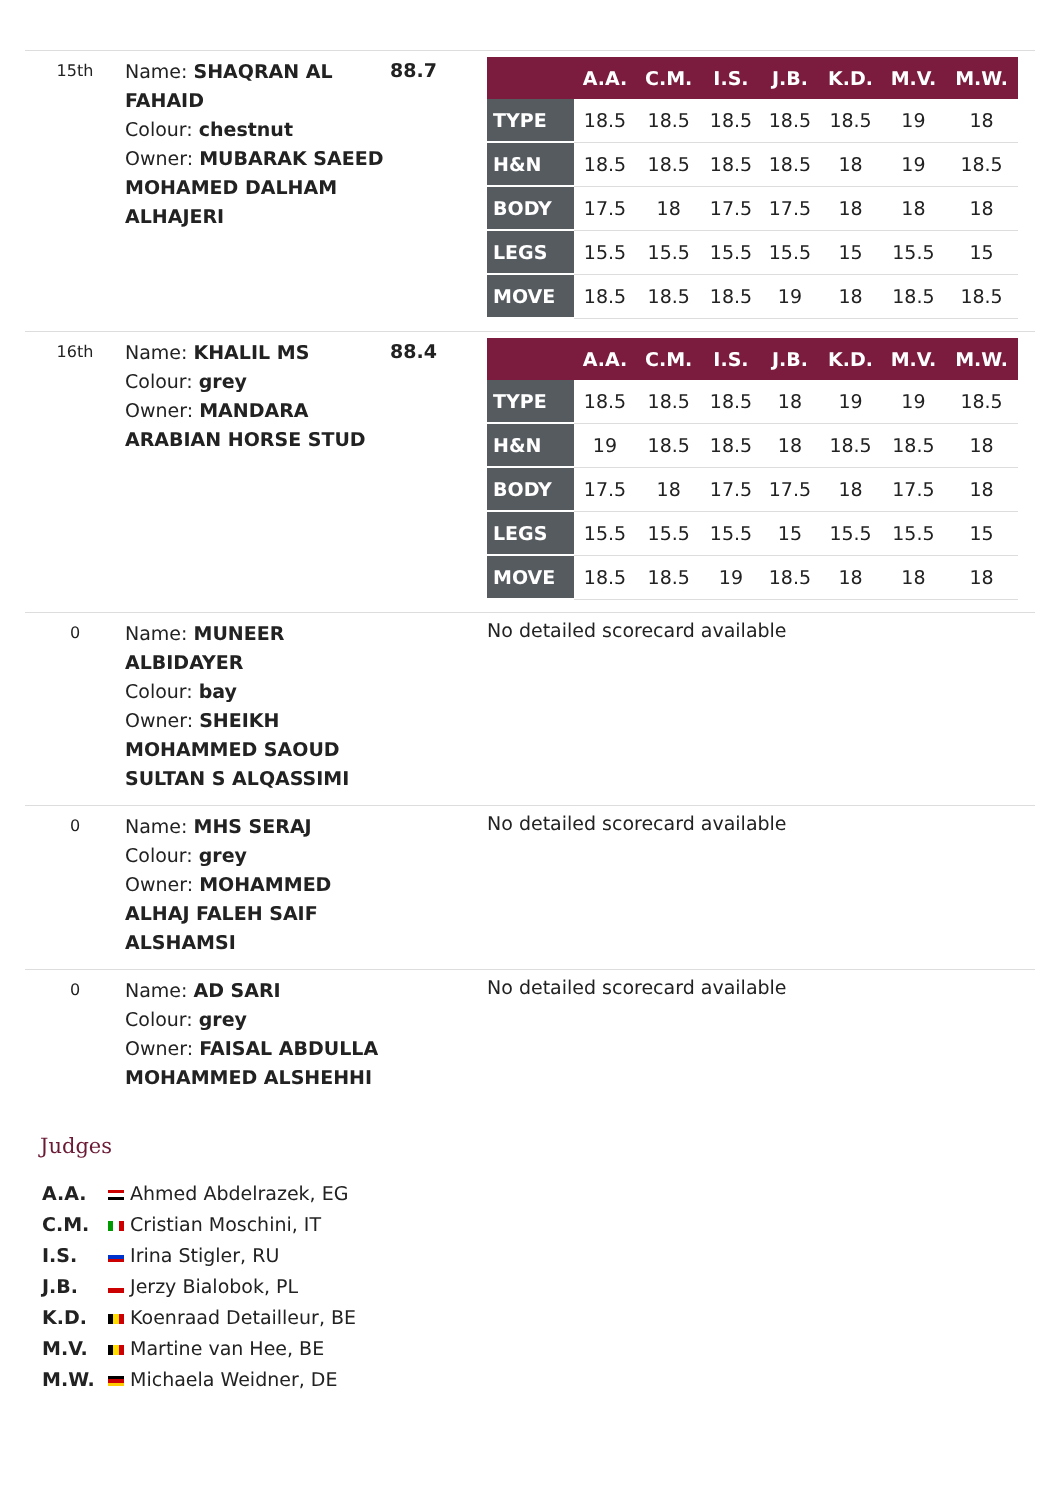15th
Name: SHAQRAN AL FAHAID
Colour: chestnut
Owner: MUBARAK SAEED MOHAMED DALHAM ALHAJERI
88.7
| | A.A. | C.M. | I.S. | J.B. | K.D. | M.V. | M.W. |
| --- | --- | --- | --- | --- | --- | --- | --- |
| TYPE | 18.5 | 18.5 | 18.5 | 18.5 | 18.5 | 19 | 18 |
| H&N | 18.5 | 18.5 | 18.5 | 18.5 | 18 | 19 | 18.5 |
| BODY | 17.5 | 18 | 17.5 | 17.5 | 18 | 18 | 18 |
| LEGS | 15.5 | 15.5 | 15.5 | 15.5 | 15 | 15.5 | 15 |
| MOVE | 18.5 | 18.5 | 18.5 | 19 | 18 | 18.5 | 18.5 |
16th
Name: KHALIL MS
Colour: grey
Owner: MANDARA ARABIAN HORSE STUD
88.4
| | A.A. | C.M. | I.S. | J.B. | K.D. | M.V. | M.W. |
| --- | --- | --- | --- | --- | --- | --- | --- |
| TYPE | 18.5 | 18.5 | 18.5 | 18 | 19 | 19 | 18.5 |
| H&N | 19 | 18.5 | 18.5 | 18 | 18.5 | 18.5 | 18 |
| BODY | 17.5 | 18 | 17.5 | 17.5 | 18 | 17.5 | 18 |
| LEGS | 15.5 | 15.5 | 15.5 | 15 | 15.5 | 15.5 | 15 |
| MOVE | 18.5 | 18.5 | 19 | 18.5 | 18 | 18 | 18 |
0
Name: MUNEER ALBIDAYER
Colour: bay
Owner: SHEIKH MOHAMMED SAOUD SULTAN S ALQASSIMI
No detailed scorecard available
0
Name: MHS SERAJ
Colour: grey
Owner: MOHAMMED ALHAJ FALEH SAIF ALSHAMSI
No detailed scorecard available
0
Name: AD SARI
Colour: grey
Owner: FAISAL ABDULLA MOHAMMED ALSHEHHI
No detailed scorecard available
Judges
A.A. Ahmed Abdelrazek, EG
C.M. Cristian Moschini, IT
I.S. Irina Stigler, RU
J.B. Jerzy Bialobok, PL
K.D. Koenraad Detailleur, BE
M.V. Martine van Hee, BE
M.W. Michaela Weidner, DE